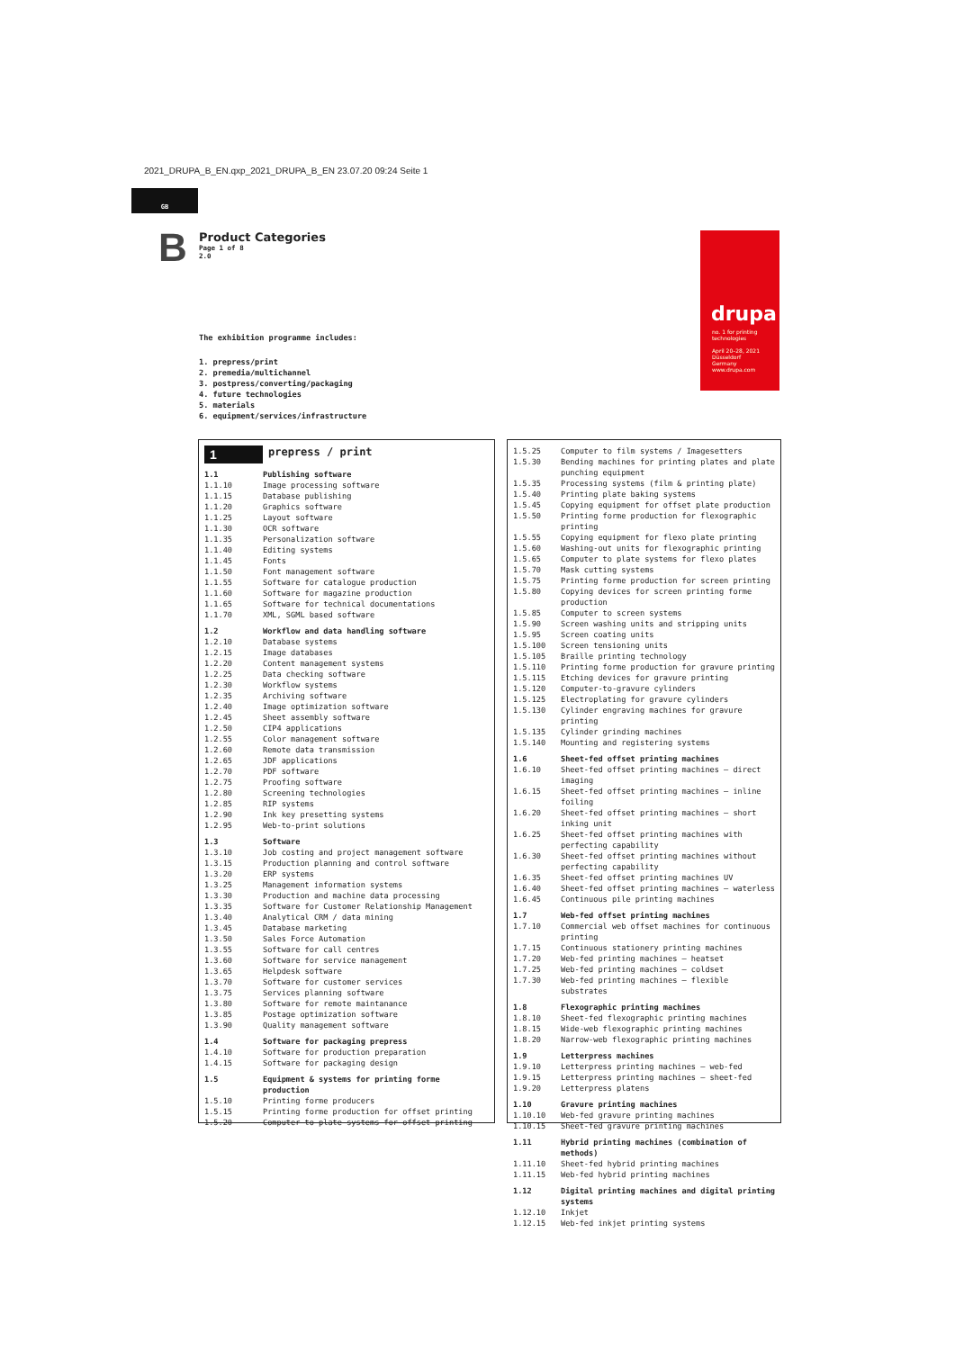2021_DRUPA_B_EN.qxp_2021_DRUPA_B_EN 23.07.20 09:24 Seite 1
GB
B
Product Categories
Page 1 of 8
2.0
drupa
no. 1 for printing technologies
April 20–28, 2021
Düsseldorf
Germany
www.drupa.com
The exhibition programme includes:
1. prepress/print
2. premedia/multichannel
3. postpress/converting/packaging
4. future technologies
5. materials
6. equipment/services/infrastructure
| 1 | prepress / print |
| 1.1 | Publishing software |
| 1.1.10 | Image processing software |
| 1.1.15 | Database publishing |
| 1.1.20 | Graphics software |
| 1.1.25 | Layout software |
| 1.1.30 | OCR software |
| 1.1.35 | Personalization software |
| 1.1.40 | Editing systems |
| 1.1.45 | Fonts |
| 1.1.50 | Font management software |
| 1.1.55 | Software for catalogue production |
| 1.1.60 | Software for magazine production |
| 1.1.65 | Software for technical documentations |
| 1.1.70 | XML, SGML based software |
| 1.2 | Workflow and data handling software |
| 1.2.10 | Database systems |
| 1.2.15 | Image databases |
| 1.2.20 | Content management systems |
| 1.2.25 | Data checking software |
| 1.2.30 | Workflow systems |
| 1.2.35 | Archiving software |
| 1.2.40 | Image optimization software |
| 1.2.45 | Sheet assembly software |
| 1.2.50 | CIP4 applications |
| 1.2.55 | Color management software |
| 1.2.60 | Remote data transmission |
| 1.2.65 | JDF applications |
| 1.2.70 | PDF software |
| 1.2.75 | Proofing software |
| 1.2.80 | Screening technologies |
| 1.2.85 | RIP systems |
| 1.2.90 | Ink key presetting systems |
| 1.2.95 | Web-to-print solutions |
| 1.3 | Software |
| 1.3.10 | Job costing and project management software |
| 1.3.15 | Production planning and control software |
| 1.3.20 | ERP systems |
| 1.3.25 | Management information systems |
| 1.3.30 | Production and machine data processing |
| 1.3.35 | Software for Customer Relationship Management |
| 1.3.40 | Analytical CRM / data mining |
| 1.3.45 | Database marketing |
| 1.3.50 | Sales Force Automation |
| 1.3.55 | Software for call centres |
| 1.3.60 | Software for service management |
| 1.3.65 | Helpdesk software |
| 1.3.70 | Software for customer services |
| 1.3.75 | Services planning software |
| 1.3.80 | Software for remote maintanance |
| 1.3.85 | Postage optimization software |
| 1.3.90 | Quality management software |
| 1.4 | Software for packaging prepress |
| 1.4.10 | Software for production preparation |
| 1.4.15 | Software for packaging design |
| 1.5 | Equipment & systems for printing forme production |
| 1.5.10 | Printing forme producers |
| 1.5.15 | Printing forme production for offset printing |
| 1.5.20 | Computer to plate systems for offset printing |
| 1.5.25 | Computer to film systems / Imagesetters |
| 1.5.30 | Bending machines for printing plates and plate punching equipment |
| 1.5.35 | Processing systems (film & printing plate) |
| 1.5.40 | Printing plate baking systems |
| 1.5.45 | Copying equipment for offset plate production |
| 1.5.50 | Printing forme production for flexographic printing |
| 1.5.55 | Copying equipment for flexo plate printing |
| 1.5.60 | Washing-out units for flexographic printing |
| 1.5.65 | Computer to plate systems for flexo plates |
| 1.5.70 | Mask cutting systems |
| 1.5.75 | Printing forme production for screen printing |
| 1.5.80 | Copying devices for screen printing forme production |
| 1.5.85 | Computer to screen systems |
| 1.5.90 | Screen washing units and stripping units |
| 1.5.95 | Screen coating units |
| 1.5.100 | Screen tensioning units |
| 1.5.105 | Braille printing technology |
| 1.5.110 | Printing forme production for gravure printing |
| 1.5.115 | Etching devices for gravure printing |
| 1.5.120 | Computer-to-gravure cylinders |
| 1.5.125 | Electroplating for gravure cylinders |
| 1.5.130 | Cylinder engraving machines for gravure printing |
| 1.5.135 | Cylinder grinding machines |
| 1.5.140 | Mounting and registering systems |
| 1.6 | Sheet-fed offset printing machines |
| 1.6.10 | Sheet-fed offset printing machines – direct imaging |
| 1.6.15 | Sheet-fed offset printing machines – inline foiling |
| 1.6.20 | Sheet-fed offset printing machines – short inking unit |
| 1.6.25 | Sheet-fed offset printing machines with perfecting capability |
| 1.6.30 | Sheet-fed offset printing machines without perfecting capability |
| 1.6.35 | Sheet-fed offset printing machines UV |
| 1.6.40 | Sheet-fed offset printing machines – waterless |
| 1.6.45 | Continuous pile printing machines |
| 1.7 | Web-fed offset printing machines |
| 1.7.10 | Commercial web offset machines for continuous printing |
| 1.7.15 | Continuous stationery printing machines |
| 1.7.20 | Web-fed printing machines – heatset |
| 1.7.25 | Web-fed printing machines – coldset |
| 1.7.30 | Web-fed printing machines – flexible substrates |
| 1.8 | Flexographic printing machines |
| 1.8.10 | Sheet-fed flexographic printing machines |
| 1.8.15 | Wide-web flexographic printing machines |
| 1.8.20 | Narrow-web flexographic printing machines |
| 1.9 | Letterpress machines |
| 1.9.10 | Letterpress printing machines – web-fed |
| 1.9.15 | Letterpress printing machines – sheet-fed |
| 1.9.20 | Letterpress platens |
| 1.10 | Gravure printing machines |
| 1.10.10 | Web-fed gravure printing machines |
| 1.10.15 | Sheet-fed gravure printing machines |
| 1.11 | Hybrid printing machines (combination of methods) |
| 1.11.10 | Sheet-fed hybrid printing machines |
| 1.11.15 | Web-fed hybrid printing machines |
| 1.12 | Digital printing machines and digital printing systems |
| 1.12.10 | Inkjet |
| 1.12.15 | Web-fed inkjet printing systems |